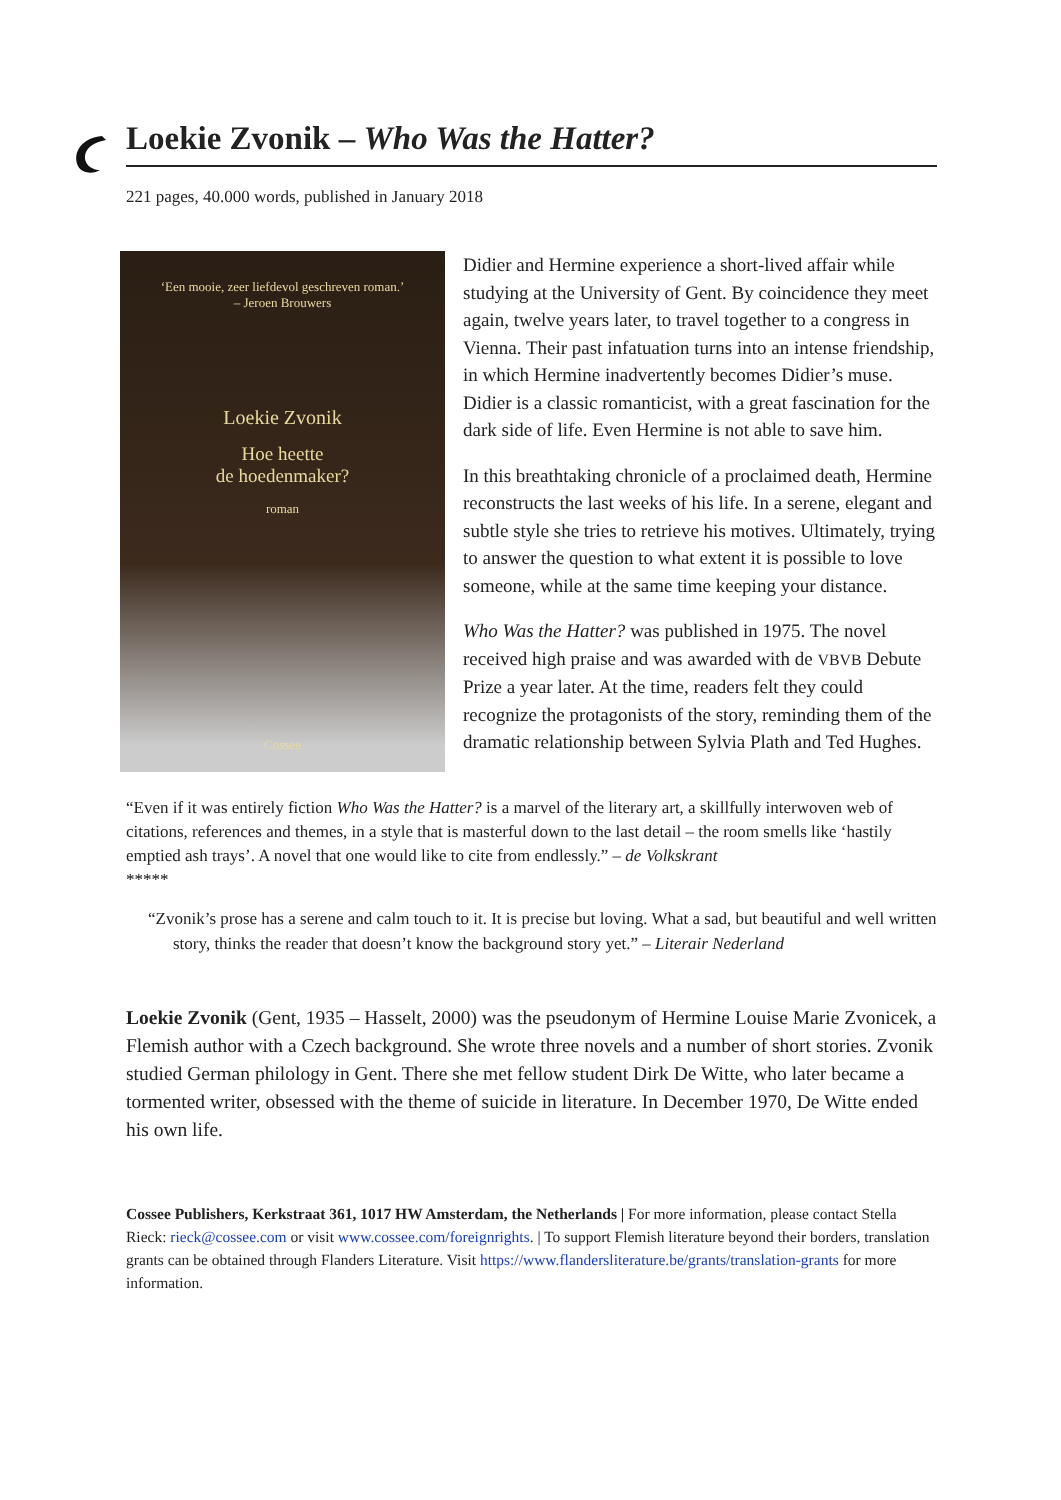Loekie Zvonik – Who Was the Hatter?
221 pages, 40.000 words, published in January 2018
‘Een mooie, zeer liefdevol geschreven roman.’
– Jeroen Brouwers
Loekie Zvonik
Hoe heette
de hoedenmaker?
roman
Cossee
Didier and Hermine experience a short-lived affair while studying at the University of Gent. By coincidence they meet again, twelve years later, to travel together to a congress in Vienna. Their past infatuation turns into an intense friendship, in which Hermine inadvertently becomes Didier’s muse. Didier is a classic romanticist, with a great fascination for the dark side of life. Even Hermine is not able to save him.
In this breathtaking chronicle of a proclaimed death, Hermine reconstructs the last weeks of his life. In a serene, elegant and subtle style she tries to retrieve his motives. Ultimately, trying to answer the question to what extent it is possible to love someone, while at the same time keeping your distance.
Who Was the Hatter? was published in 1975. The novel received high praise and was awarded with de VBVB Debute Prize a year later. At the time, readers felt they could recognize the protagonists of the story, reminding them of the dramatic relationship between Sylvia Plath and Ted Hughes.
“Even if it was entirely fiction Who Was the Hatter? is a marvel of the literary art, a skillfully interwoven web of citations, references and themes, in a style that is masterful down to the last detail – the room smells like ‘hastily emptied ash trays’. A novel that one would like to cite from endlessly.” – de Volkskrant
*****
“Zvonik’s prose has a serene and calm touch to it. It is precise but loving. What a sad, but beautiful and well written story, thinks the reader that doesn’t know the background story yet.” – Literair Nederland
Loekie Zvonik (Gent, 1935 – Hasselt, 2000) was the pseudonym of Hermine Louise Marie Zvonicek, a Flemish author with a Czech background. She wrote three novels and a number of short stories. Zvonik studied German philology in Gent. There she met fellow student Dirk De Witte, who later became a tormented writer, obsessed with the theme of suicide in literature. In December 1970, De Witte ended his own life.
Cossee Publishers, Kerkstraat 361, 1017 HW Amsterdam, the Netherlands | For more information, please contact Stella Rieck: rieck@cossee.com or visit www.cossee.com/foreignrights. | To support Flemish literature beyond their borders, translation grants can be obtained through Flanders Literature. Visit https://www.flandersliterature.be/grants/translation-grants for more information.